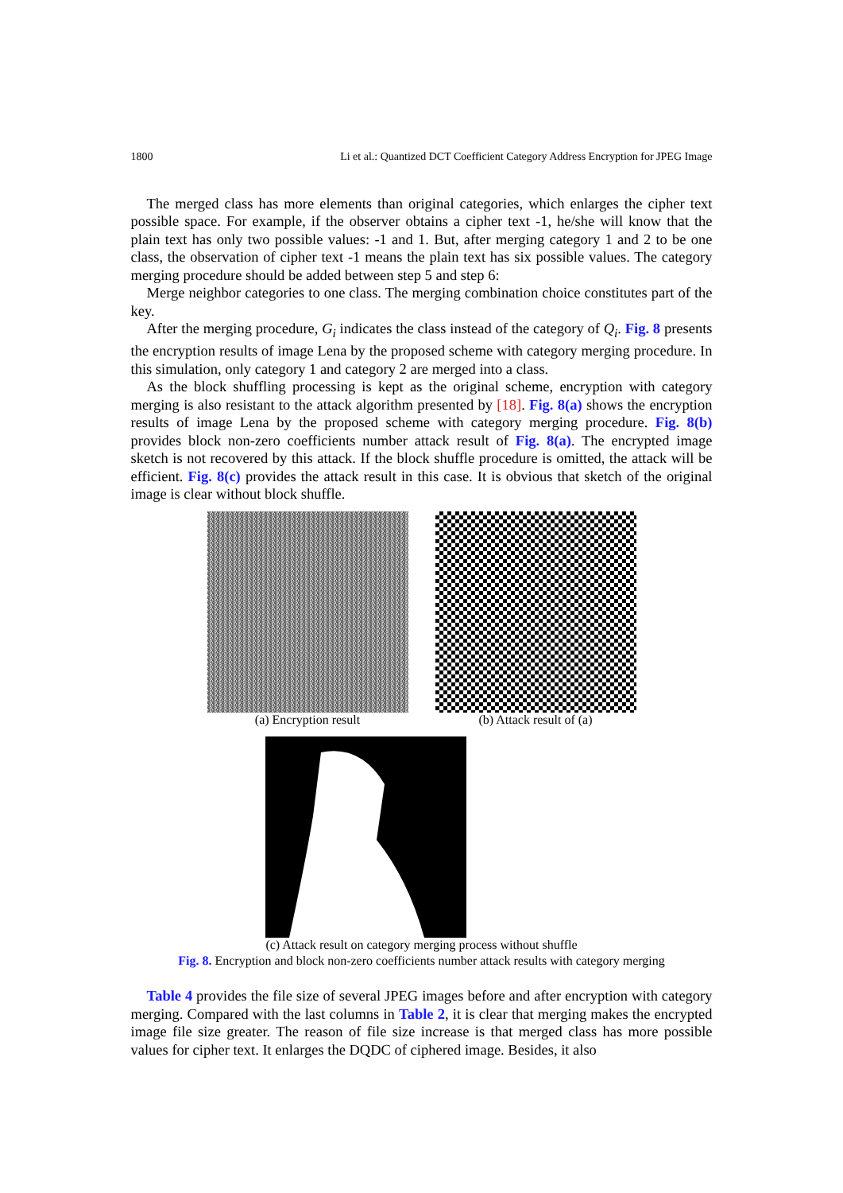1800 Li et al.: Quantized DCT Coefficient Category Address Encryption for JPEG Image
The merged class has more elements than original categories, which enlarges the cipher text possible space. For example, if the observer obtains a cipher text -1, he/she will know that the plain text has only two possible values: -1 and 1. But, after merging category 1 and 2 to be one class, the observation of cipher text -1 means the plain text has six possible values. The category merging procedure should be added between step 5 and step 6:
Merge neighbor categories to one class. The merging combination choice constitutes part of the key.
After the merging procedure, G<sub>i</sub> indicates the class instead of the category of Q<sub>i</sub>. Fig. 8 presents the encryption results of image Lena by the proposed scheme with category merging procedure. In this simulation, only category 1 and category 2 are merged into a class.
As the block shuffling processing is kept as the original scheme, encryption with category merging is also resistant to the attack algorithm presented by [18]. Fig. 8(a) shows the encryption results of image Lena by the proposed scheme with category merging procedure. Fig. 8(b) provides block non-zero coefficients number attack result of Fig. 8(a). The encrypted image sketch is not recovered by this attack. If the block shuffle procedure is omitted, the attack will be efficient. Fig. 8(c) provides the attack result in this case. It is obvious that sketch of the original image is clear without block shuffle.
(a) Encryption result (b) Attack result of (a)
(c) Attack result on category merging process without shuffle
Fig. 8. Encryption and block non-zero coefficients number attack results with category merging
Table 4 provides the file size of several JPEG images before and after encryption with category merging. Compared with the last columns in Table 2, it is clear that merging makes the encrypted image file size greater. The reason of file size increase is that merged class has more possible values for cipher text. It enlarges the DQDC of ciphered image. Besides, it also